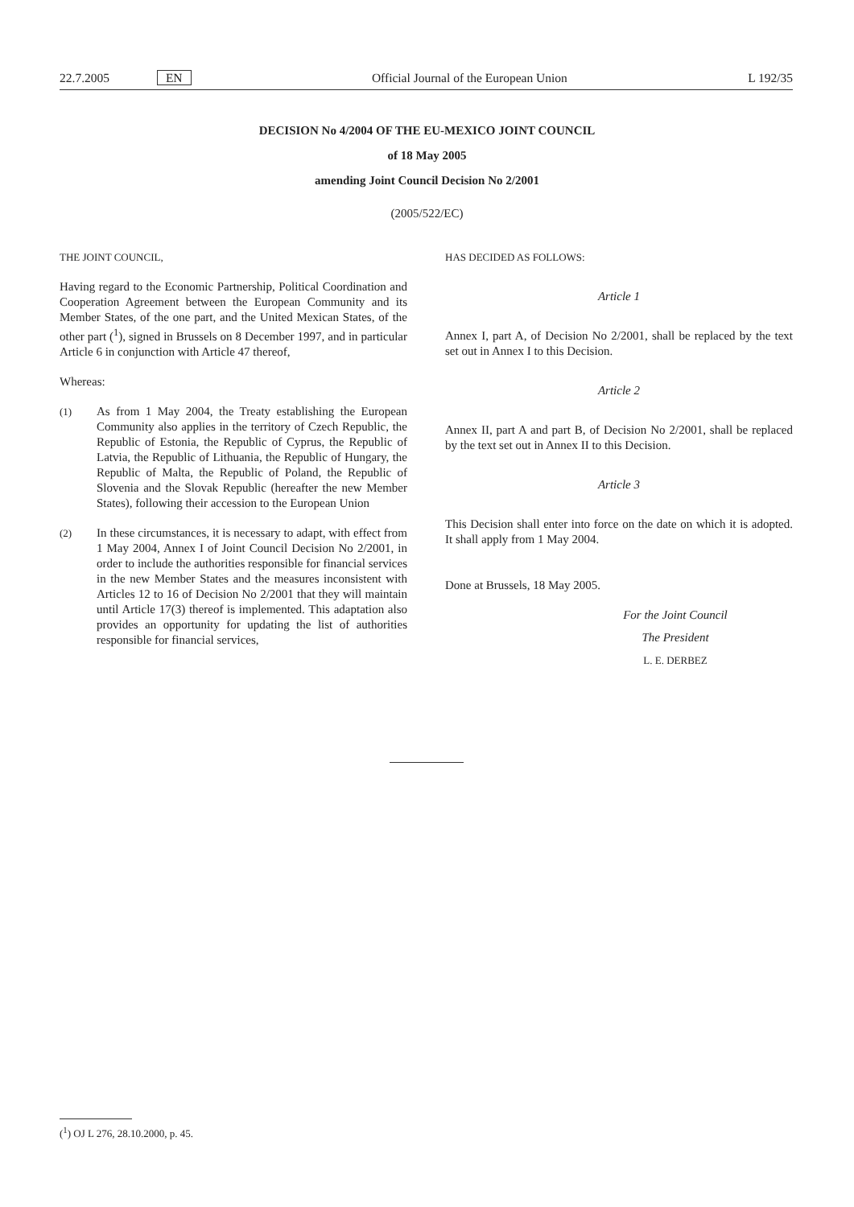22.7.2005 EN Official Journal of the European Union L 192/35
DECISION No 4/2004 OF THE EU-MEXICO JOINT COUNCIL
of 18 May 2005
amending Joint Council Decision No 2/2001
(2005/522/EC)
THE JOINT COUNCIL,
Having regard to the Economic Partnership, Political Coordination and Cooperation Agreement between the European Community and its Member States, of the one part, and the United Mexican States, of the other part (<sup>1</sup>), signed in Brussels on 8 December 1997, and in particular Article 6 in conjunction with Article 47 thereof,
Whereas:
(1)
As from 1 May 2004, the Treaty establishing the European Community also applies in the territory of Czech Republic, the Republic of Estonia, the Republic of Cyprus, the Republic of Latvia, the Republic of Lithuania, the Republic of Hungary, the Republic of Malta, the Republic of Poland, the Republic of Slovenia and the Slovak Republic (hereafter the new Member States), following their accession to the European Union
(2)
In these circumstances, it is necessary to adapt, with effect from 1 May 2004, Annex I of Joint Council Decision No 2/2001, in order to include the authorities responsible for financial services in the new Member States and the measures inconsistent with Articles 12 to 16 of Decision No 2/2001 that they will maintain until Article 17(3) thereof is implemented. This adaptation also provides an opportunity for updating the list of authorities responsible for financial services,
HAS DECIDED AS FOLLOWS:
Article 1
Annex I, part A, of Decision No 2/2001, shall be replaced by the text set out in Annex I to this Decision.
Article 2
Annex II, part A and part B, of Decision No 2/2001, shall be replaced by the text set out in Annex II to this Decision.
Article 3
This Decision shall enter into force on the date on which it is adopted. It shall apply from 1 May 2004.
Done at Brussels, 18 May 2005.
For the Joint Council
The President
L. E. DERBEZ
(<sup>1</sup>) OJ L 276, 28.10.2000, p. 45.